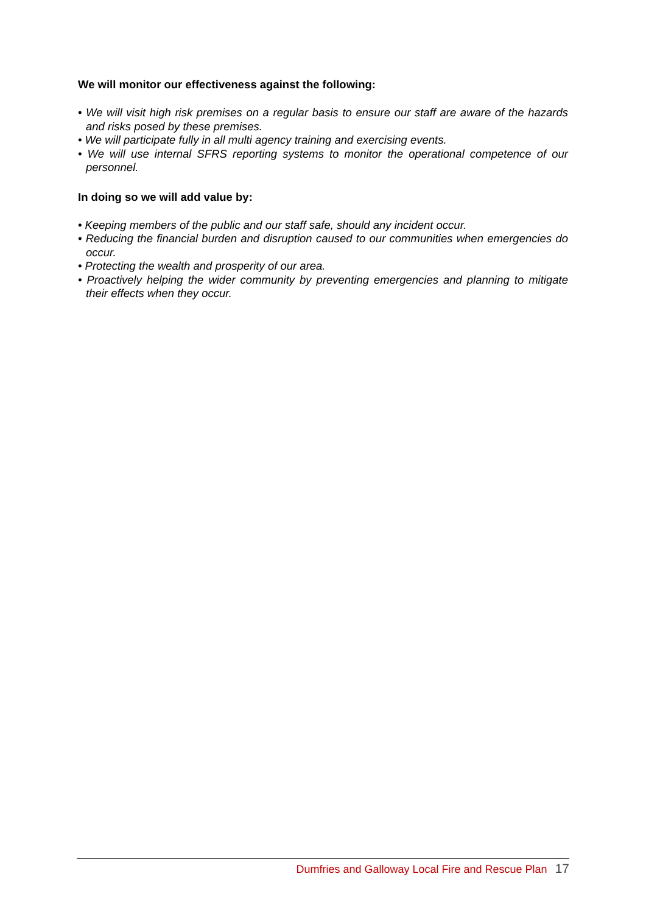We will monitor our effectiveness against the following:
• We will visit high risk premises on a regular basis to ensure our staff are aware of the hazards and risks posed by these premises.
• We will participate fully in all multi agency training and exercising events.
• We will use internal SFRS reporting systems to monitor the operational competence of our personnel.
In doing so we will add value by:
• Keeping members of the public and our staff safe, should any incident occur.
• Reducing the financial burden and disruption caused to our communities when emergencies do occur.
• Protecting the wealth and prosperity of our area.
• Proactively helping the wider community by preventing emergencies and planning to mitigate their effects when they occur.
Dumfries and Galloway Local Fire and Rescue Plan 17